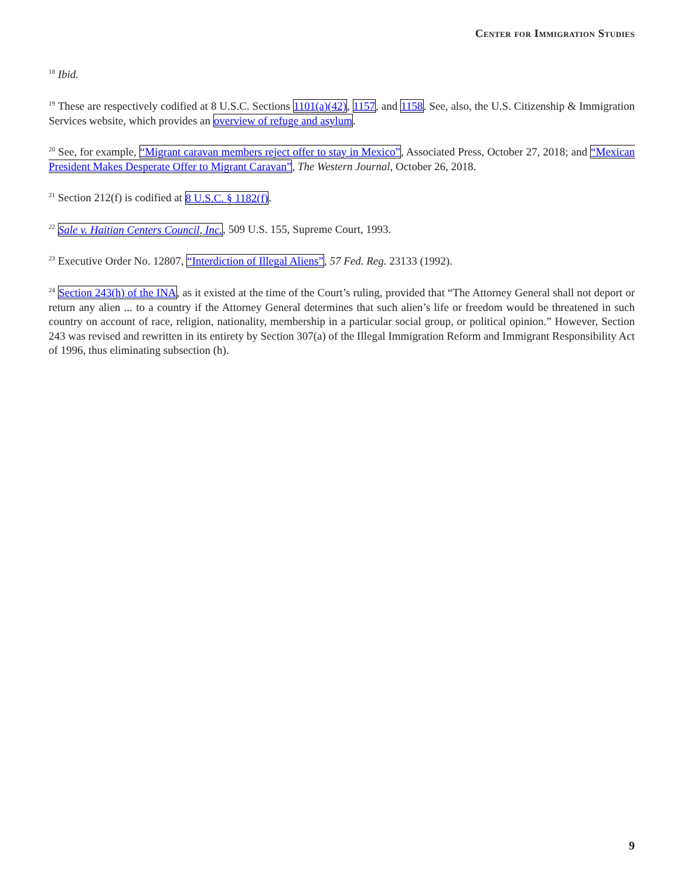Center for Immigration Studies
<sup>18</sup> Ibid.
<sup>19</sup> These are respectively codified at 8 U.S.C. Sections 1101(a)(42), 1157, and 1158. See, also, the U.S. Citizenship & Immigration Services website, which provides an overview of refuge and asylum.
<sup>20</sup> See, for example, “Migrant caravan members reject offer to stay in Mexico”, Associated Press, October 27, 2018; and “Mexican President Makes Desperate Offer to Migrant Caravan”, The Western Journal, October 26, 2018.
<sup>21</sup> Section 212(f) is codified at 8 U.S.C. § 1182(f).
<sup>22</sup> Sale v. Haitian Centers Council, Inc., 509 U.S. 155, Supreme Court, 1993.
<sup>23</sup> Executive Order No. 12807, “Interdiction of Illegal Aliens”, 57 Fed. Reg. 23133 (1992).
<sup>24</sup> Section 243(h) of the INA, as it existed at the time of the Court’s ruling, provided that “The Attorney General shall not deport or return any alien ... to a country if the Attorney General determines that such alien’s life or freedom would be threatened in such country on account of race, religion, nationality, membership in a particular social group, or political opinion.” However, Section 243 was revised and rewritten in its entirety by Section 307(a) of the Illegal Immigration Reform and Immigrant Responsibility Act of 1996, thus eliminating subsection (h).
9